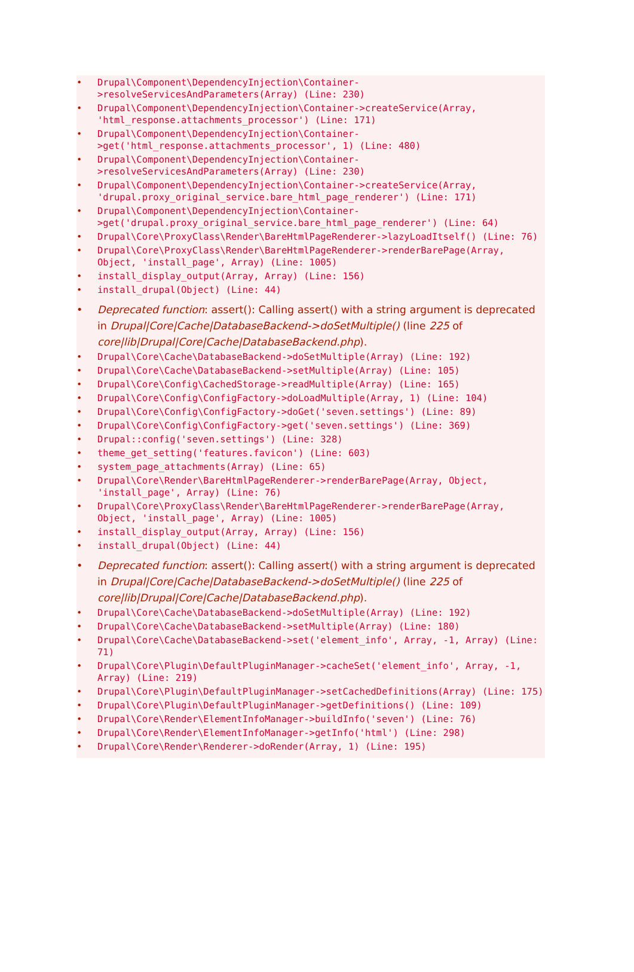• Drupal\Component\DependencyInjection\Container->resolveServicesAndParameters(Array) (Line: 230)
• Drupal\Component\DependencyInjection\Container->createService(Array, 'html_response.attachments_processor') (Line: 171)
• Drupal\Component\DependencyInjection\Container->get('html_response.attachments_processor', 1) (Line: 480)
• Drupal\Component\DependencyInjection\Container->resolveServicesAndParameters(Array) (Line: 230)
• Drupal\Component\DependencyInjection\Container->createService(Array, 'drupal.proxy_original_service.bare_html_page_renderer') (Line: 171)
• Drupal\Component\DependencyInjection\Container->get('drupal.proxy_original_service.bare_html_page_renderer') (Line: 64)
• Drupal\Core\ProxyClass\Render\BareHtmlPageRenderer->lazyLoadItself() (Line: 76)
• Drupal\Core\ProxyClass\Render\BareHtmlPageRenderer->renderBarePage(Array, Object, 'install_page', Array) (Line: 1005)
• install_display_output(Array, Array) (Line: 156)
• install_drupal(Object) (Line: 44)
• Deprecated function: assert(): Calling assert() with a string argument is deprecated in Drupal|Core|Cache|DatabaseBackend->doSetMultiple() (line 225 of core|lib|Drupal|Core|Cache|DatabaseBackend.php).
• Drupal\Core\Cache\DatabaseBackend->doSetMultiple(Array) (Line: 192)
• Drupal\Core\Cache\DatabaseBackend->setMultiple(Array) (Line: 105)
• Drupal\Core\Config\CachedStorage->readMultiple(Array) (Line: 165)
• Drupal\Core\Config\ConfigFactory->doLoadMultiple(Array, 1) (Line: 104)
• Drupal\Core\Config\ConfigFactory->doGet('seven.settings') (Line: 89)
• Drupal\Core\Config\ConfigFactory->get('seven.settings') (Line: 369)
• Drupal::config('seven.settings') (Line: 328)
• theme_get_setting('features.favicon') (Line: 603)
• system_page_attachments(Array) (Line: 65)
• Drupal\Core\Render\BareHtmlPageRenderer->renderBarePage(Array, Object, 'install_page', Array) (Line: 76)
• Drupal\Core\ProxyClass\Render\BareHtmlPageRenderer->renderBarePage(Array, Object, 'install_page', Array) (Line: 1005)
• install_display_output(Array, Array) (Line: 156)
• install_drupal(Object) (Line: 44)
• Deprecated function: assert(): Calling assert() with a string argument is deprecated in Drupal|Core|Cache|DatabaseBackend->doSetMultiple() (line 225 of core|lib|Drupal|Core|Cache|DatabaseBackend.php).
• Drupal\Core\Cache\DatabaseBackend->doSetMultiple(Array) (Line: 192)
• Drupal\Core\Cache\DatabaseBackend->setMultiple(Array) (Line: 180)
• Drupal\Core\Cache\DatabaseBackend->set('element_info', Array, -1, Array) (Line: 71)
• Drupal\Core\Plugin\DefaultPluginManager->cacheSet('element_info', Array, -1, Array) (Line: 219)
• Drupal\Core\Plugin\DefaultPluginManager->setCachedDefinitions(Array) (Line: 175)
• Drupal\Core\Plugin\DefaultPluginManager->getDefinitions() (Line: 109)
• Drupal\Core\Render\ElementInfoManager->buildInfo('seven') (Line: 76)
• Drupal\Core\Render\ElementInfoManager->getInfo('html') (Line: 298)
• Drupal\Core\Render\Renderer->doRender(Array, 1) (Line: 195)